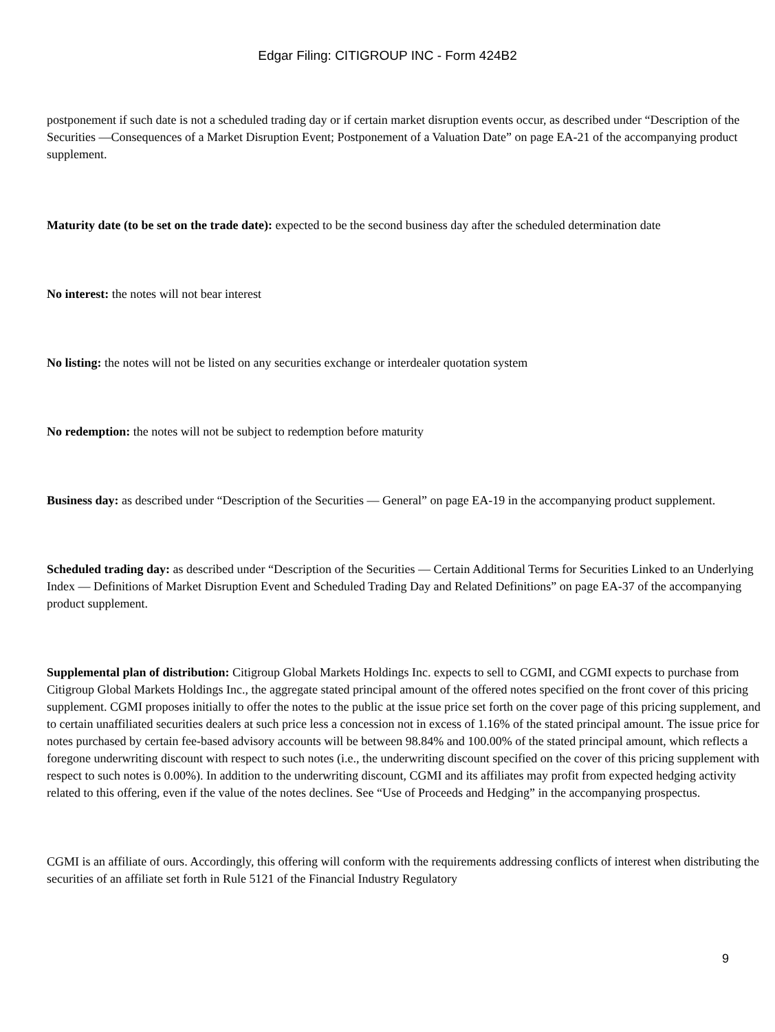Edgar Filing: CITIGROUP INC - Form 424B2
postponement if such date is not a scheduled trading day or if certain market disruption events occur, as described under “Description of the Securities —Consequences of a Market Disruption Event; Postponement of a Valuation Date” on page EA-21 of the accompanying product supplement.
Maturity date (to be set on the trade date): expected to be the second business day after the scheduled determination date
No interest: the notes will not bear interest
No listing: the notes will not be listed on any securities exchange or interdealer quotation system
No redemption: the notes will not be subject to redemption before maturity
Business day: as described under “Description of the Securities — General” on page EA-19 in the accompanying product supplement.
Scheduled trading day: as described under “Description of the Securities — Certain Additional Terms for Securities Linked to an Underlying Index — Definitions of Market Disruption Event and Scheduled Trading Day and Related Definitions” on page EA-37 of the accompanying product supplement.
Supplemental plan of distribution: Citigroup Global Markets Holdings Inc. expects to sell to CGMI, and CGMI expects to purchase from Citigroup Global Markets Holdings Inc., the aggregate stated principal amount of the offered notes specified on the front cover of this pricing supplement. CGMI proposes initially to offer the notes to the public at the issue price set forth on the cover page of this pricing supplement, and to certain unaffiliated securities dealers at such price less a concession not in excess of 1.16% of the stated principal amount. The issue price for notes purchased by certain fee-based advisory accounts will be between 98.84% and 100.00% of the stated principal amount, which reflects a foregone underwriting discount with respect to such notes (i.e., the underwriting discount specified on the cover of this pricing supplement with respect to such notes is 0.00%). In addition to the underwriting discount, CGMI and its affiliates may profit from expected hedging activity related to this offering, even if the value of the notes declines. See “Use of Proceeds and Hedging” in the accompanying prospectus.
CGMI is an affiliate of ours. Accordingly, this offering will conform with the requirements addressing conflicts of interest when distributing the securities of an affiliate set forth in Rule 5121 of the Financial Industry Regulatory
9